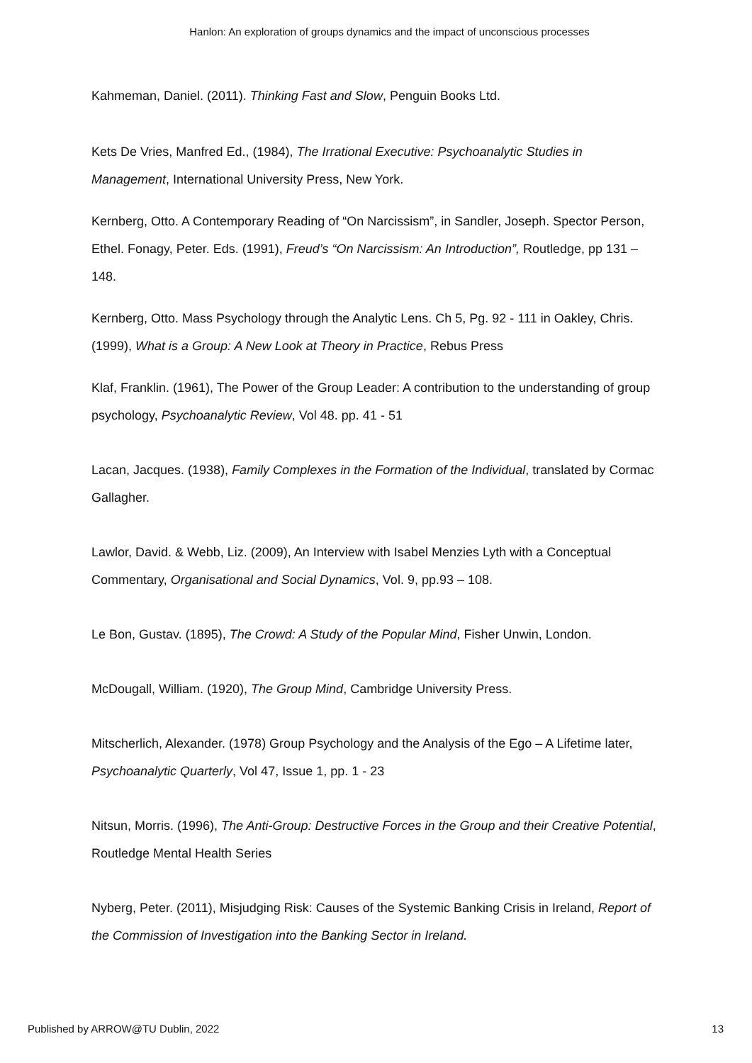Hanlon: An exploration of groups dynamics and the impact of unconscious processes
Kahmeman, Daniel. (2011). Thinking Fast and Slow, Penguin Books Ltd.
Kets De Vries, Manfred Ed., (1984), The Irrational Executive: Psychoanalytic Studies in Management, International University Press, New York.
Kernberg, Otto. A Contemporary Reading of “On Narcissism”, in Sandler, Joseph. Spector Person, Ethel. Fonagy, Peter. Eds. (1991), Freud’s “On Narcissism: An Introduction”, Routledge, pp 131 – 148.
Kernberg, Otto. Mass Psychology through the Analytic Lens. Ch 5, Pg. 92 - 111 in Oakley, Chris. (1999), What is a Group: A New Look at Theory in Practice, Rebus Press
Klaf, Franklin. (1961), The Power of the Group Leader: A contribution to the understanding of group psychology, Psychoanalytic Review, Vol 48. pp. 41 - 51
Lacan, Jacques. (1938), Family Complexes in the Formation of the Individual, translated by Cormac Gallagher.
Lawlor, David. & Webb, Liz. (2009), An Interview with Isabel Menzies Lyth with a Conceptual Commentary, Organisational and Social Dynamics, Vol. 9, pp.93 – 108.
Le Bon, Gustav. (1895), The Crowd: A Study of the Popular Mind, Fisher Unwin, London.
McDougall, William. (1920), The Group Mind, Cambridge University Press.
Mitscherlich, Alexander. (1978) Group Psychology and the Analysis of the Ego – A Lifetime later, Psychoanalytic Quarterly, Vol 47, Issue 1, pp. 1 - 23
Nitsun, Morris. (1996), The Anti-Group: Destructive Forces in the Group and their Creative Potential, Routledge Mental Health Series
Nyberg, Peter. (2011), Misjudging Risk: Causes of the Systemic Banking Crisis in Ireland, Report of the Commission of Investigation into the Banking Sector in Ireland.
Published by ARROW@TU Dublin, 2022 13